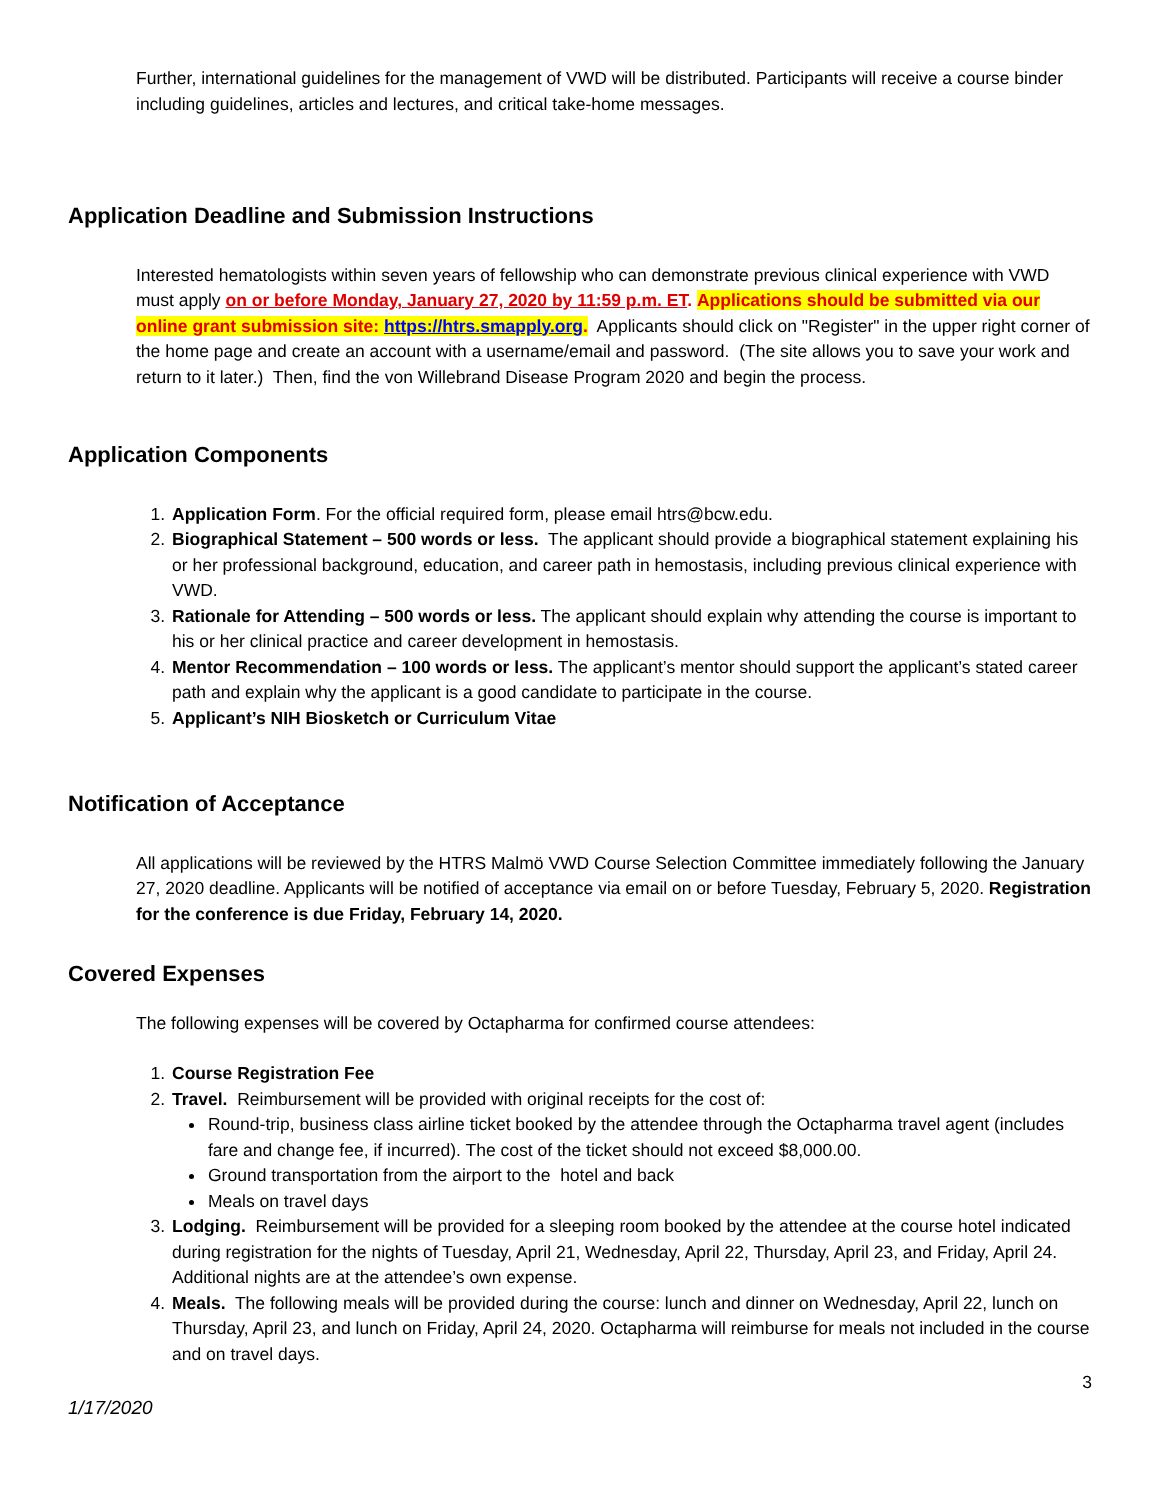Further, international guidelines for the management of VWD will be distributed. Participants will receive a course binder including guidelines, articles and lectures, and critical take-home messages.
Application Deadline and Submission Instructions
Interested hematologists within seven years of fellowship who can demonstrate previous clinical experience with VWD must apply on or before Monday, January 27, 2020 by 11:59 p.m. ET. Applications should be submitted via our online grant submission site: https://htrs.smapply.org. Applicants should click on "Register" in the upper right corner of the home page and create an account with a username/email and password. (The site allows you to save your work and return to it later.) Then, find the von Willebrand Disease Program 2020 and begin the process.
Application Components
1. Application Form. For the official required form, please email htrs@bcw.edu.
2. Biographical Statement – 500 words or less. The applicant should provide a biographical statement explaining his or her professional background, education, and career path in hemostasis, including previous clinical experience with VWD.
3. Rationale for Attending – 500 words or less. The applicant should explain why attending the course is important to his or her clinical practice and career development in hemostasis.
4. Mentor Recommendation – 100 words or less. The applicant’s mentor should support the applicant’s stated career path and explain why the applicant is a good candidate to participate in the course.
5. Applicant’s NIH Biosketch or Curriculum Vitae
Notification of Acceptance
All applications will be reviewed by the HTRS Malmö VWD Course Selection Committee immediately following the January 27, 2020 deadline. Applicants will be notified of acceptance via email on or before Tuesday, February 5, 2020. Registration for the conference is due Friday, February 14, 2020.
Covered Expenses
The following expenses will be covered by Octapharma for confirmed course attendees:
1. Course Registration Fee
2. Travel. Reimbursement will be provided with original receipts for the cost of:
Round-trip, business class airline ticket booked by the attendee through the Octapharma travel agent (includes fare and change fee, if incurred). The cost of the ticket should not exceed $8,000.00.
Ground transportation from the airport to the hotel and back
Meals on travel days
3. Lodging. Reimbursement will be provided for a sleeping room booked by the attendee at the course hotel indicated during registration for the nights of Tuesday, April 21, Wednesday, April 22, Thursday, April 23, and Friday, April 24. Additional nights are at the attendee’s own expense.
4. Meals. The following meals will be provided during the course: lunch and dinner on Wednesday, April 22, lunch on Thursday, April 23, and lunch on Friday, April 24, 2020. Octapharma will reimburse for meals not included in the course and on travel days.
3
1/17/2020